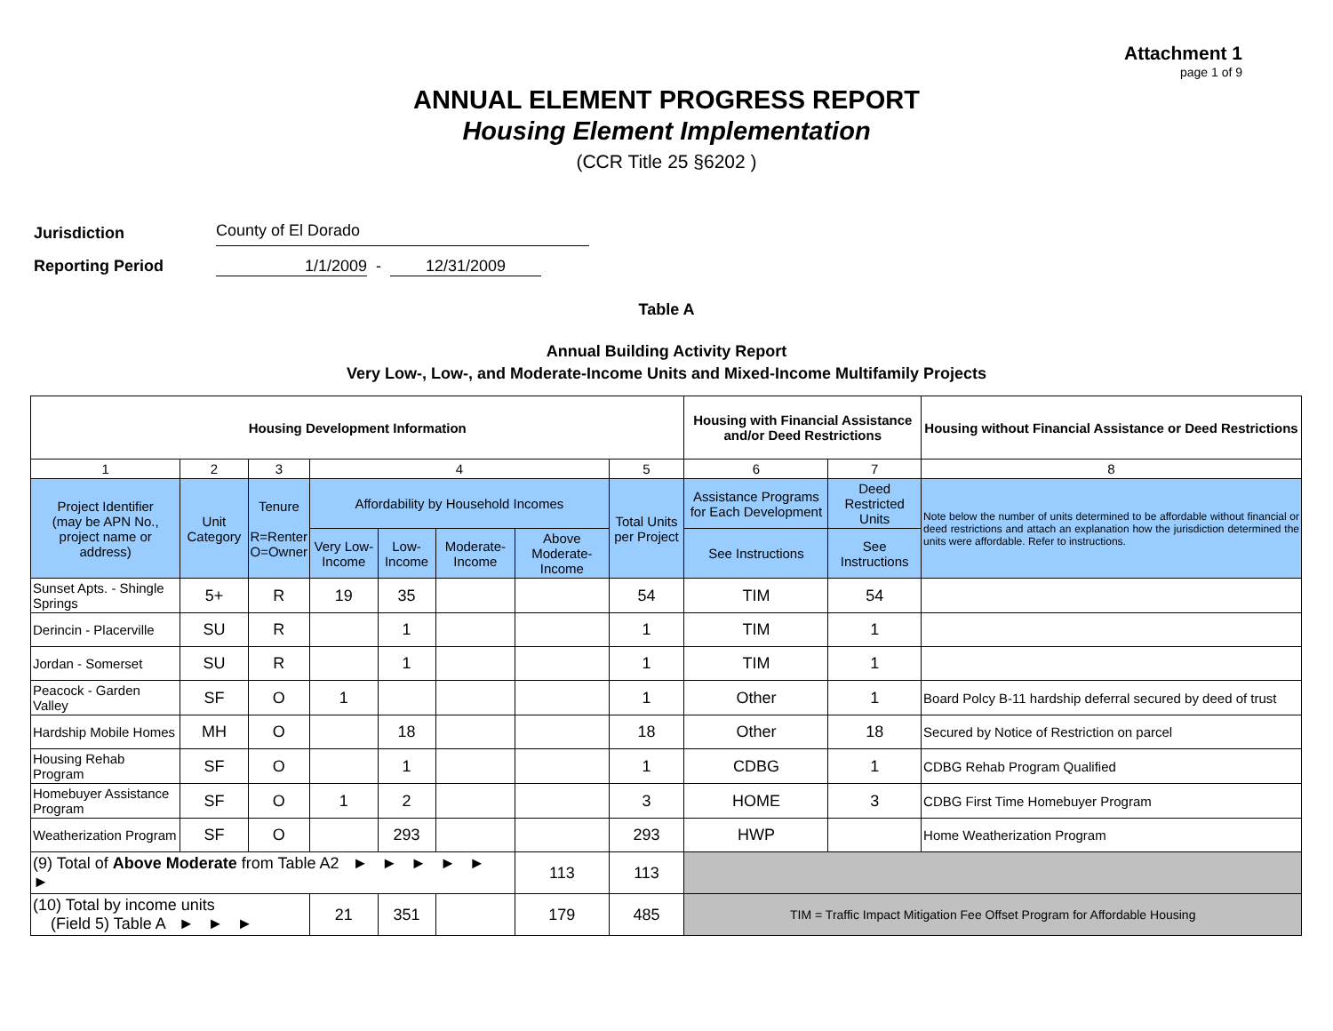Attachment 1
page 1 of 9
ANNUAL ELEMENT PROGRESS REPORT
Housing Element Implementation
(CCR Title 25 §6202 )
Jurisdiction County of El Dorado
Reporting Period 1/1/2009 - 12/31/2009
Table A
Annual Building Activity Report
Very Low-, Low-, and Moderate-Income Units and Mixed-Income Multifamily Projects
| Housing Development Information | | | | | | | | Housing with Financial Assistance and/or Deed Restrictions | | Housing without Financial Assistance or Deed Restrictions |
| --- | --- | --- | --- | --- | --- | --- | --- | --- | --- | --- |
| 1 | 2 | 3 | 4 | | | | 5 | 6 | 7 | 8 |
| Project Identifier (may be APN No., project name or address) | Unit Category | Tenure R=Renter O=Owner | Affordability by Household Incomes | | | | Total Units per Project | Assistance Programs for Each Development | Deed Restricted Units | Note below the number of units determined to be affordable without financial or deed restrictions and attach an explanation how the jurisdiction determined the units were affordable. Refer to instructions. |
| | | | Very Low-Income | Low-Income | Moderate-Income | Above Moderate-Income | | See Instructions | See Instructions | |
| Sunset Apts. - Shingle Springs | 5+ | R | 19 | 35 | | | 54 | TIM | 54 | |
| Derincin - Placerville | SU | R | | 1 | | | 1 | TIM | 1 | |
| Jordan - Somerset | SU | R | | 1 | | | 1 | TIM | 1 | |
| Peacock - Garden Valley | SF | O | 1 | | | | 1 | Other | 1 | Board Polcy B-11 hardship deferral secured by deed of trust |
| Hardship Mobile Homes | MH | O | | 18 | | | 18 | Other | 18 | Secured by Notice of Restriction on parcel |
| Housing Rehab Program | SF | O | | 1 | | | 1 | CDBG | 1 | CDBG Rehab Program Qualified |
| Homebuyer Assistance Program | SF | O | 1 | 2 | | | 3 | HOME | 3 | CDBG First Time Homebuyer Program |
| Weatherization Program | SF | O | | 293 | | | 293 | HWP | | Home Weatherization Program |
| (9) Total of Above Moderate from Table A2 ► ► ► ► ► ► | | | | | | 113 | 113 | | | |
| (10) Total by income units (Field 5) Table A ► ► ► | | | 21 | 351 | | 179 | 485 | TIM = Traffic Impact Mitigation Fee Offset Program for Affordable Housing | | |